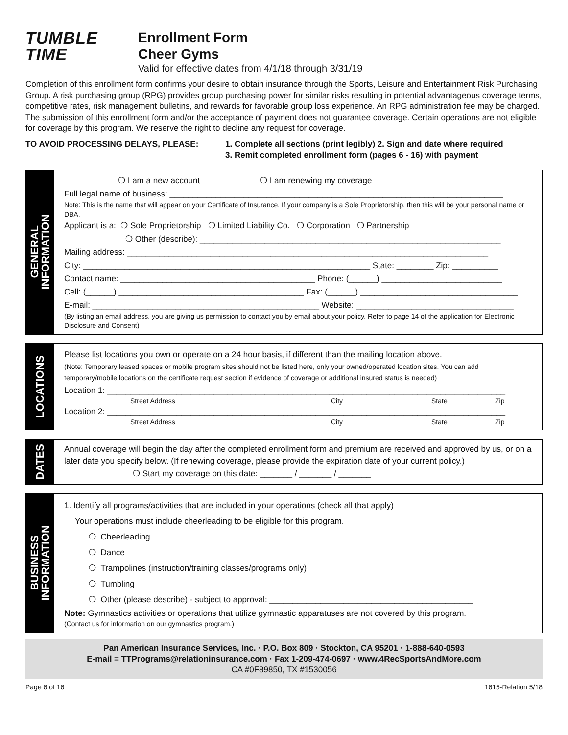TUMBLE
TIME
Enrollment Form
Cheer Gyms
Valid for effective dates from 4/1/18 through 3/31/19
Completion of this enrollment form confirms your desire to obtain insurance through the Sports, Leisure and Entertainment Risk Purchasing Group. A risk purchasing group (RPG) provides group purchasing power for similar risks resulting in potential advantageous coverage terms, competitive rates, risk management bulletins, and rewards for favorable group loss experience. An RPG administration fee may be charged. The submission of this enrollment form and/or the acceptance of payment does not guarantee coverage. Certain operations are not eligible for coverage by this program. We reserve the right to decline any request for coverage.
TO AVOID PROCESSING DELAYS, PLEASE: 1. Complete all sections (print legibly) 2. Sign and date where required
3. Remit completed enrollment form (pages 6 - 16) with payment
GENERAL
INFORMATION
❍ I am a new account ❍ I am renewing my coverage
Full legal name of business: ________________________________________________________________________
Note: This is the name that will appear on your Certificate of Insurance. If your company is a Sole Proprietorship, then this will be your personal name or DBA.
Applicant is a: ❍ Sole Proprietorship ❍ Limited Liability Co. ❍ Corporation ❍ Partnership
❍ Other (describe): _________________________________________________________________
Mailing address: ______________________________________________________________________________
City: ______________________________________________________________ State: ________ Zip: __________
Contact name: __________________________________________ Phone: (______) __________________________
Cell: (______) ________________________________________ Fax: (______) __________________________________
E-mail: _________________________________________________ Website: __________________________________
(By listing an email address, you are giving us permission to contact you by email about your policy. Refer to page 14 of the application for Electronic Disclosure and Consent)
LOCATIONS
Please list locations you own or operate on a 24 hour basis, if different than the mailing location above.
(Note: Temporary leased spaces or mobile program sites should not be listed here, only your owned/operated location sites. You can add temporary/mobile locations on the certificate request section if evidence of coverage or additional insured status is needed)
Location 1: ______________________________________________________________________________________
Street Address City State Zip
Location 2: ______________________________________________________________________________________
Street Address City State Zip
DATES
Annual coverage will begin the day after the completed enrollment form and premium are received and approved by us, or on a later date you specify below. (If renewing coverage, please provide the expiration date of your current policy.)
❍ Start my coverage on this date: _______ / _______ / _______
BUSINESS
INFORMATION
1. Identify all programs/activities that are included in your operations (check all that apply)
Your operations must include cheerleading to be eligible for this program.
❍ Cheerleading
❍ Dance
❍ Trampolines (instruction/training classes/programs only)
❍ Tumbling
❍ Other (please describe) - subject to approval: ____________________________________________
Note: Gymnastics activities or operations that utilize gymnastic apparatuses are not covered by this program.
(Contact us for information on our gymnastics program.)
Pan American Insurance Services, Inc. · P.O. Box 809 · Stockton, CA 95201 · 1-888-640-0593
E-mail = TTPrograms@relationinsurance.com · Fax 1-209-474-0697 · www.4RecSportsAndMore.com
CA #0F89850, TX #1530056
Page 6 of 16 1615-Relation 5/18